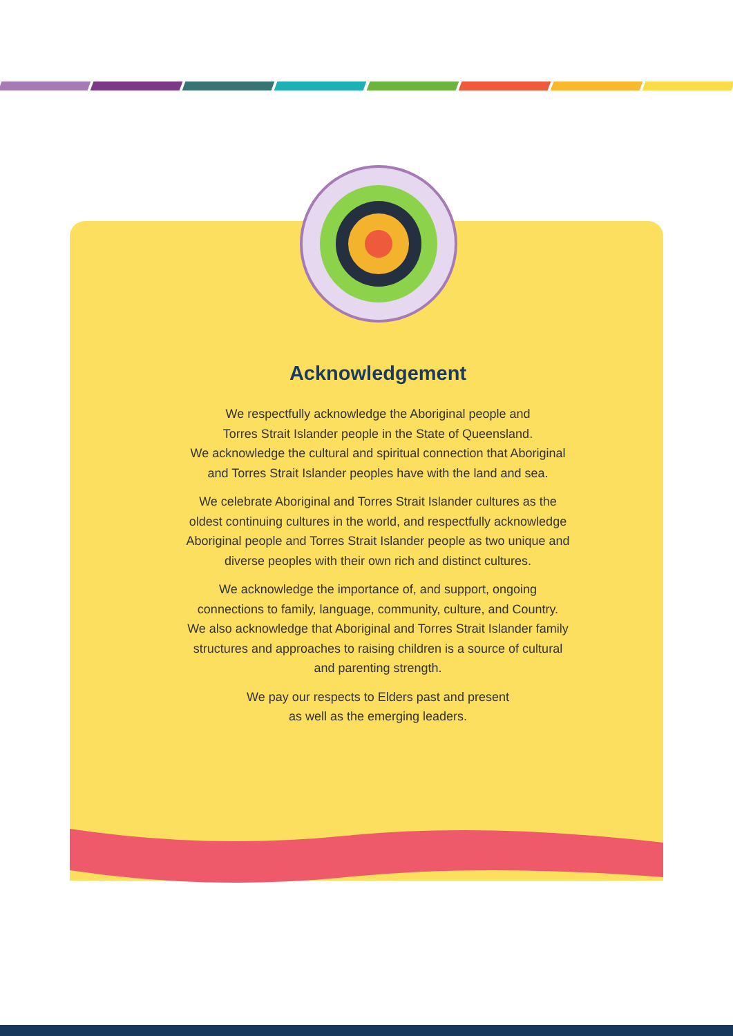Acknowledgement
We respectfully acknowledge the Aboriginal people and
Torres Strait Islander people in the State of Queensland.
We acknowledge the cultural and spiritual connection that Aboriginal
and Torres Strait Islander peoples have with the land and sea.
We celebrate Aboriginal and Torres Strait Islander cultures as the
oldest continuing cultures in the world, and respectfully acknowledge
Aboriginal people and Torres Strait Islander people as two unique and
diverse peoples with their own rich and distinct cultures.
We acknowledge the importance of, and support, ongoing
connections to family, language, community, culture, and Country.
We also acknowledge that Aboriginal and Torres Strait Islander family
structures and approaches to raising children is a source of cultural
and parenting strength.
We pay our respects to Elders past and present
as well as the emerging leaders.